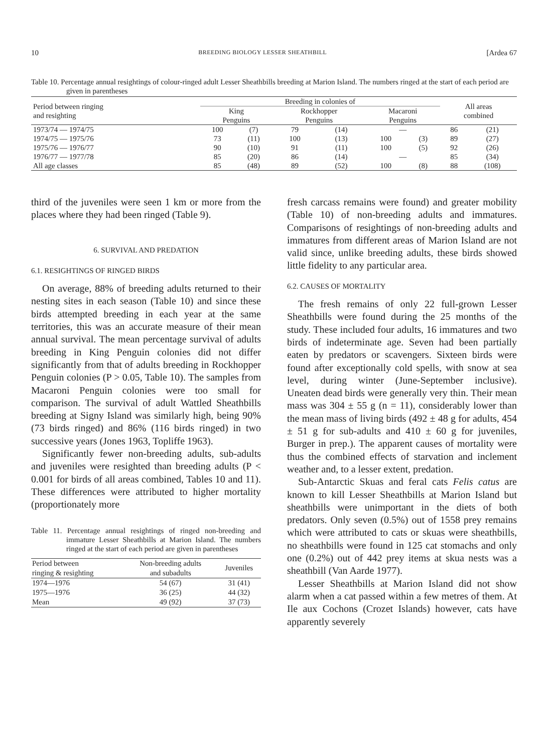10 BREEDING BIOLOGY LESSER SHEATHBILL [Ardea 67
Table 10. Percentage annual resightings of colour-ringed adult Lesser Sheathbills breeding at Marion Island. The numbers ringed at the start of each period are given in parentheses
| Period between ringing and resighting | Breeding in colonies of | | | | | | All areas combined | |
| --- | --- | --- | --- | --- | --- | --- | --- | --- |
| | King Penguins | | Rockhopper Penguins | | Macaroni Penguins | | | |
| 1973/74 — 1974/75 | 100 | (7) | 79 | (14) | — | | 86 | (21) |
| 1974/75 — 1975/76 | 73 | (11) | 100 | (13) | 100 | (3) | 89 | (27) |
| 1975/76 — 1976/77 | 90 | (10) | 91 | (11) | 100 | (5) | 92 | (26) |
| 1976/77 — 1977/78 | 85 | (20) | 86 | (14) | — | | 85 | (34) |
| All age classes | 85 | (48) | 89 | (52) | 100 | (8) | 88 | (108) |
third of the juveniles were seen 1 km or more from the places where they had been ringed (Table 9).
6. SURVIVAL AND PREDATION
6.1. RESIGHTINGS OF RINGED BIRDS
On average, 88% of breeding adults returned to their nesting sites in each season (Table 10) and since these birds attempted breeding in each year at the same territories, this was an accurate measure of their mean annual survival. The mean percentage survival of adults breeding in King Penguin colonies did not differ significantly from that of adults breeding in Rockhopper Penguin colonies (P > 0.05, Table 10). The samples from Macaroni Penguin colonies were too small for comparison. The survival of adult Wattled Sheathbills breeding at Signy Island was similarly high, being 90% (73 birds ringed) and 86% (116 birds ringed) in two successive years (Jones 1963, Topliffe 1963).
Significantly fewer non-breeding adults, sub-adults and juveniles were resighted than breeding adults (P < 0.001 for birds of all areas combined, Tables 10 and 11). These differences were attributed to higher mortality (proportionately more
Table 11. Percentage annual resightings of ringed non-breeding and immature Lesser Sheathbills at Marion Island. The numbers ringed at the start of each period are given in parentheses
| Period between ringing & resighting | Non-breeding adults and subadults | Juveniles |
| 1974—1976 | 54 (67) | 31 (41) |
| 1975—1976 | 36 (25) | 44 (32) |
| Mean | 49 (92) | 37 (73) |
fresh carcass remains were found) and greater mobility (Table 10) of non-breeding adults and immatures. Comparisons of resightings of non-breeding adults and immatures from different areas of Marion Island are not valid since, unlike breeding adults, these birds showed little fidelity to any particular area.
6.2. CAUSES OF MORTALITY
The fresh remains of only 22 full-grown Lesser Sheathbills were found during the 25 months of the study. These included four adults, 16 immatures and two birds of indeterminate age. Seven had been partially eaten by predators or scavengers. Sixteen birds were found after exceptionally cold spells, with snow at sea level, during winter (June-September inclusive). Uneaten dead birds were generally very thin. Their mean mass was 304 ± 55 g (n = 11), considerably lower than the mean mass of living birds (492 ± 48 g for adults, 454 ± 51 g for sub-adults and 410 ± 60 g for juveniles, Burger in prep.). The apparent causes of mortality were thus the combined effects of starvation and inclement weather and, to a lesser extent, predation.
Sub-Antarctic Skuas and feral cats Felis catus are known to kill Lesser Sheathbills at Marion Island but sheathbills were unimportant in the diets of both predators. Only seven (0.5%) out of 1558 prey remains which were attributed to cats or skuas were sheathbills, no sheathbills were found in 125 cat stomachs and only one (0.2%) out of 442 prey items at skua nests was a sheathbill (Van Aarde 1977).
Lesser Sheathbills at Marion Island did not show alarm when a cat passed within a few metres of them. At Ile aux Cochons (Crozet Islands) however, cats have apparently severely